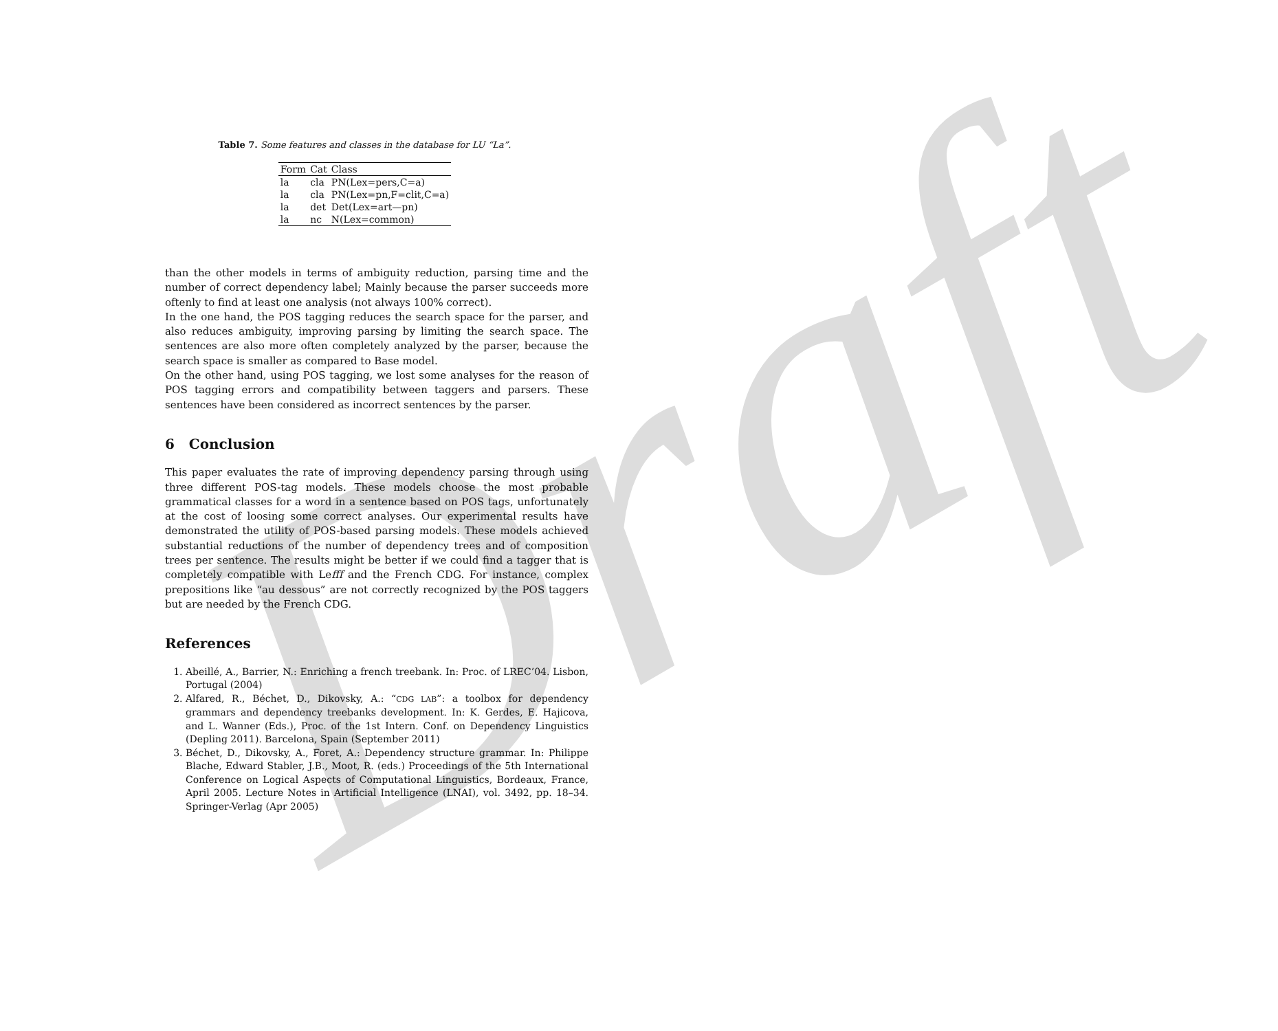Draft
Table 7. Some features and classes in the database for LU “La”.
| Form | Cat | Class |
| --- | --- | --- |
| la | cla | PN(Lex=pers,C=a) |
| la | cla | PN(Lex=pn,F=clit,C=a) |
| la | det | Det(Lex=art—pn) |
| la | nc | N(Lex=common) |
than the other models in terms of ambiguity reduction, parsing time and the number of correct dependency label; Mainly because the parser succeeds more oftenly to find at least one analysis (not always 100% correct).
In the one hand, the POS tagging reduces the search space for the parser, and also reduces ambiguity, improving parsing by limiting the search space. The sentences are also more often completely analyzed by the parser, because the search space is smaller as compared to Base model.
On the other hand, using POS tagging, we lost some analyses for the reason of POS tagging errors and compatibility between taggers and parsers. These sentences have been considered as incorrect sentences by the parser.
6 Conclusion
This paper evaluates the rate of improving dependency parsing through using three different POS-tag models. These models choose the most probable grammatical classes for a word in a sentence based on POS tags, unfortunately at the cost of loosing some correct analyses. Our experimental results have demonstrated the utility of POS-based parsing models. These models achieved substantial reductions of the number of dependency trees and of composition trees per sentence. The results might be better if we could find a tagger that is completely compatible with Lefff and the French CDG. For instance, complex prepositions like “au dessous” are not correctly recognized by the POS taggers but are needed by the French CDG.
References
1. Abeillé, A., Barrier, N.: Enriching a french treebank. In: Proc. of LREC’04. Lisbon, Portugal (2004)
2. Alfared, R., Béchet, D., Dikovsky, A.: “CDG LAB”: a toolbox for dependency grammars and dependency treebanks development. In: K. Gerdes, E. Hajicova, and L. Wanner (Eds.), Proc. of the 1st Intern. Conf. on Dependency Linguistics (Depling 2011). Barcelona, Spain (September 2011)
3. Béchet, D., Dikovsky, A., Foret, A.: Dependency structure grammar. In: Philippe Blache, Edward Stabler, J.B., Moot, R. (eds.) Proceedings of the 5th International Conference on Logical Aspects of Computational Linguistics, Bordeaux, France, April 2005. Lecture Notes in Artificial Intelligence (LNAI), vol. 3492, pp. 18–34. Springer-Verlag (Apr 2005)